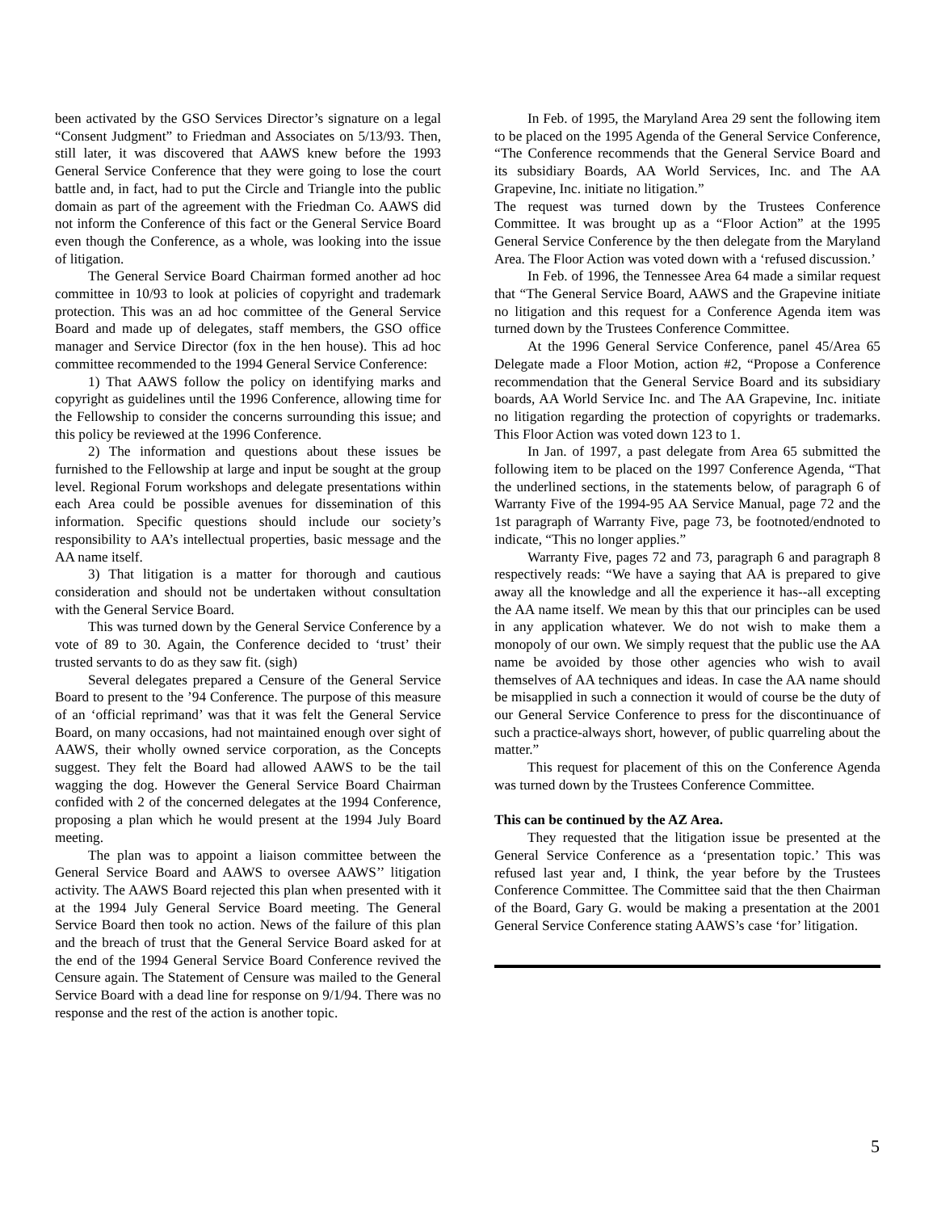been activated by the GSO Services Director’s signature on a legal “Consent Judgment” to Friedman and Associates on 5/13/93. Then, still later, it was discovered that AAWS knew before the 1993 General Service Conference that they were going to lose the court battle and, in fact, had to put the Circle and Triangle into the public domain as part of the agreement with the Friedman Co. AAWS did not inform the Conference of this fact or the General Service Board even though the Conference, as a whole, was looking into the issue of litigation.
The General Service Board Chairman formed another ad hoc committee in 10/93 to look at policies of copyright and trademark protection. This was an ad hoc committee of the General Service Board and made up of delegates, staff members, the GSO office manager and Service Director (fox in the hen house). This ad hoc committee recommended to the 1994 General Service Conference:
1) That AAWS follow the policy on identifying marks and copyright as guidelines until the 1996 Conference, allowing time for the Fellowship to consider the concerns surrounding this issue; and this policy be reviewed at the 1996 Conference.
2) The information and questions about these issues be furnished to the Fellowship at large and input be sought at the group level. Regional Forum workshops and delegate presentations within each Area could be possible avenues for dissemination of this information. Specific questions should include our society’s responsibility to AA’s intellectual properties, basic message and the AA name itself.
3) That litigation is a matter for thorough and cautious consideration and should not be undertaken without consultation with the General Service Board.
This was turned down by the General Service Conference by a vote of 89 to 30. Again, the Conference decided to ‘trust’ their trusted servants to do as they saw fit. (sigh)
Several delegates prepared a Censure of the General Service Board to present to the ’94 Conference. The purpose of this measure of an ‘official reprimand’ was that it was felt the General Service Board, on many occasions, had not maintained enough over sight of AAWS, their wholly owned service corporation, as the Concepts suggest. They felt the Board had allowed AAWS to be the tail wagging the dog. However the General Service Board Chairman confided with 2 of the concerned delegates at the 1994 Conference, proposing a plan which he would present at the 1994 July Board meeting.
The plan was to appoint a liaison committee between the General Service Board and AAWS to oversee AAWS’’ litigation activity. The AAWS Board rejected this plan when presented with it at the 1994 July General Service Board meeting. The General Service Board then took no action. News of the failure of this plan and the breach of trust that the General Service Board asked for at the end of the 1994 General Service Board Conference revived the Censure again. The Statement of Censure was mailed to the General Service Board with a dead line for response on 9/1/94. There was no response and the rest of the action is another topic.
In Feb. of 1995, the Maryland Area 29 sent the following item to be placed on the 1995 Agenda of the General Service Conference, “The Conference recommends that the General Service Board and its subsidiary Boards, AA World Services, Inc. and The AA Grapevine, Inc. initiate no litigation.”
The request was turned down by the Trustees Conference Committee. It was brought up as a “Floor Action” at the 1995 General Service Conference by the then delegate from the Maryland Area. The Floor Action was voted down with a ‘refused discussion.’
In Feb. of 1996, the Tennessee Area 64 made a similar request that “The General Service Board, AAWS and the Grapevine initiate no litigation and this request for a Conference Agenda item was turned down by the Trustees Conference Committee.
At the 1996 General Service Conference, panel 45/Area 65 Delegate made a Floor Motion, action #2, “Propose a Conference recommendation that the General Service Board and its subsidiary boards, AA World Service Inc. and The AA Grapevine, Inc. initiate no litigation regarding the protection of copyrights or trademarks. This Floor Action was voted down 123 to 1.
In Jan. of 1997, a past delegate from Area 65 submitted the following item to be placed on the 1997 Conference Agenda, “That the underlined sections, in the statements below, of paragraph 6 of Warranty Five of the 1994-95 AA Service Manual, page 72 and the 1st paragraph of Warranty Five, page 73, be footnoted/endnoted to indicate, “This no longer applies.”
Warranty Five, pages 72 and 73, paragraph 6 and paragraph 8 respectively reads: “We have a saying that AA is prepared to give away all the knowledge and all the experience it has--all excepting the AA name itself. We mean by this that our principles can be used in any application whatever. We do not wish to make them a monopoly of our own. We simply request that the public use the AA name be avoided by those other agencies who wish to avail themselves of AA techniques and ideas. In case the AA name should be misapplied in such a connection it would of course be the duty of our General Service Conference to press for the discontinuance of such a practice-always short, however, of public quarreling about the matter.”
This request for placement of this on the Conference Agenda was turned down by the Trustees Conference Committee.
This can be continued by the AZ Area.
They requested that the litigation issue be presented at the General Service Conference as a ‘presentation topic.’ This was refused last year and, I think, the year before by the Trustees Conference Committee. The Committee said that the then Chairman of the Board, Gary G. would be making a presentation at the 2001 General Service Conference stating AAWS’s case ‘for’ litigation.
5